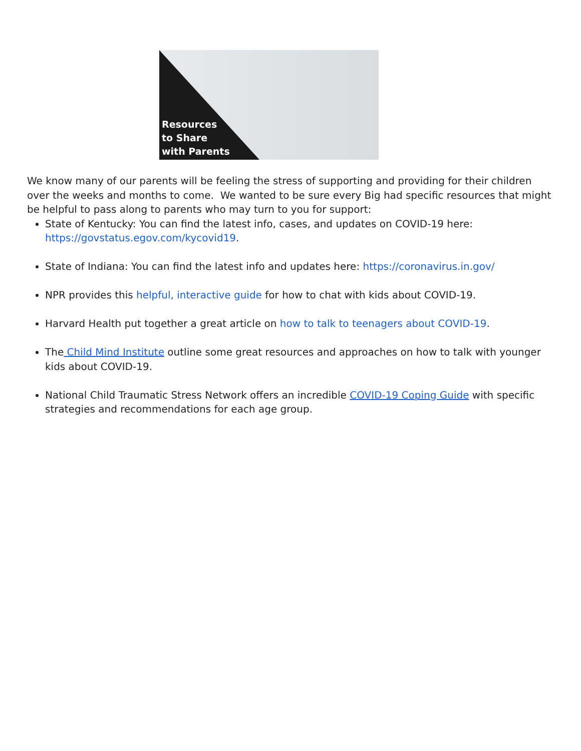Resources
to Share
with Parents
We know many of our parents will be feeling the stress of supporting and providing for their children over the weeks and months to come. We wanted to be sure every Big had specific resources that might be helpful to pass along to parents who may turn to you for support:
State of Kentucky: You can find the latest info, cases, and updates on COVID-19 here: https://govstatus.egov.com/kycovid19.
State of Indiana: You can find the latest info and updates here: https://coronavirus.in.gov/
NPR provides this helpful, interactive guide for how to chat with kids about COVID-19.
Harvard Health put together a great article on how to talk to teenagers about COVID-19.
The Child Mind Institute outline some great resources and approaches on how to talk with younger kids about COVID-19.
National Child Traumatic Stress Network offers an incredible COVID-19 Coping Guide with specific strategies and recommendations for each age group.